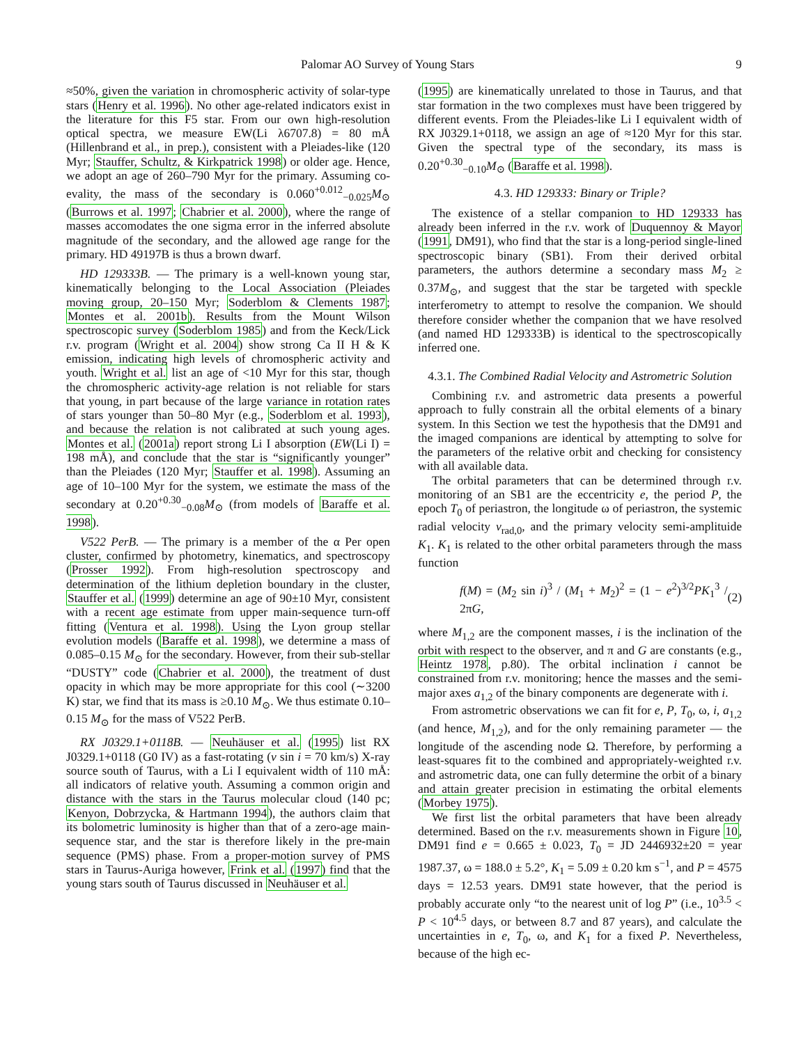Palomar AO Survey of Young Stars 9
≈50%, given the variation in chromospheric activity of solar-type stars (Henry et al. 1996). No other age-related indicators exist in the literature for this F5 star. From our own high-resolution optical spectra, we measure EW(Li λ6707.8) = 80 mÅ (Hillenbrand et al., in prep.), consistent with a Pleiades-like (120 Myr; Stauffer, Schultz, & Kirkpatrick 1998) or older age. Hence, we adopt an age of 260–790 Myr for the primary. Assuming co-evality, the mass of the secondary is 0.060<sup>+0.012</sup><sub>−0.025</sub>M<sub>⊙</sub> (Burrows et al. 1997; Chabrier et al. 2000), where the range of masses accomodates the one sigma error in the inferred absolute magnitude of the secondary, and the allowed age range for the primary. HD 49197B is thus a brown dwarf.
HD 129333B. — The primary is a well-known young star, kinematically belonging to the Local Association (Pleiades moving group, 20–150 Myr; Soderblom & Clements 1987; Montes et al. 2001b). Results from the Mount Wilson spectroscopic survey (Soderblom 1985) and from the Keck/Lick r.v. program (Wright et al. 2004) show strong Ca II H & K emission, indicating high levels of chromospheric activity and youth. Wright et al. list an age of <10 Myr for this star, though the chromospheric activity-age relation is not reliable for stars that young, in part because of the large variance in rotation rates of stars younger than 50–80 Myr (e.g., Soderblom et al. 1993), and because the relation is not calibrated at such young ages. Montes et al. (2001a) report strong Li I absorption (EW(Li I) = 198 mÅ), and conclude that the star is “significantly younger” than the Pleiades (120 Myr; Stauffer et al. 1998). Assuming an age of 10–100 Myr for the system, we estimate the mass of the secondary at 0.20<sup>+0.30</sup><sub>−0.08</sub>M<sub>⊙</sub> (from models of Baraffe et al. 1998).
V522 PerB. — The primary is a member of the α Per open cluster, confirmed by photometry, kinematics, and spectroscopy (Prosser 1992). From high-resolution spectroscopy and determination of the lithium depletion boundary in the cluster, Stauffer et al. (1999) determine an age of 90±10 Myr, consistent with a recent age estimate from upper main-sequence turn-off fitting (Ventura et al. 1998). Using the Lyon group stellar evolution models (Baraffe et al. 1998), we determine a mass of 0.085–0.15 M<sub>⊙</sub> for the secondary. However, from their sub-stellar “DUSTY” code (Chabrier et al. 2000), the treatment of dust opacity in which may be more appropriate for this cool (∼3200 K) star, we find that its mass is ≥0.10 M<sub>⊙</sub>. We thus estimate 0.10–0.15 M<sub>⊙</sub> for the mass of V522 PerB.
RX J0329.1+0118B. — Neuhäuser et al. (1995) list RX J0329.1+0118 (G0 IV) as a fast-rotating (v sin i = 70 km/s) X-ray source south of Taurus, with a Li I equivalent width of 110 mÅ: all indicators of relative youth. Assuming a common origin and distance with the stars in the Taurus molecular cloud (140 pc; Kenyon, Dobrzycka, & Hartmann 1994), the authors claim that its bolometric luminosity is higher than that of a zero-age main-sequence star, and the star is therefore likely in the pre-main sequence (PMS) phase. From a proper-motion survey of PMS stars in Taurus-Auriga however, Frink et al. (1997) find that the young stars south of Taurus discussed in Neuhäuser et al.
(1995) are kinematically unrelated to those in Taurus, and that star formation in the two complexes must have been triggered by different events. From the Pleiades-like Li I equivalent width of RX J0329.1+0118, we assign an age of ≈120 Myr for this star. Given the spectral type of the secondary, its mass is 0.20<sup>+0.30</sup><sub>−0.10</sub>M<sub>⊙</sub> (Baraffe et al. 1998).
4.3. HD 129333: Binary or Triple?
The existence of a stellar companion to HD 129333 has already been inferred in the r.v. work of Duquennoy & Mayor (1991, DM91), who find that the star is a long-period single-lined spectroscopic binary (SB1). From their derived orbital parameters, the authors determine a secondary mass M<sub>2</sub> ≥ 0.37M<sub>⊙</sub>, and suggest that the star be targeted with speckle interferometry to attempt to resolve the companion. We should therefore consider whether the companion that we have resolved (and named HD 129333B) is identical to the spectroscopically inferred one.
4.3.1. The Combined Radial Velocity and Astrometric Solution
Combining r.v. and astrometric data presents a powerful approach to fully constrain all the orbital elements of a binary system. In this Section we test the hypothesis that the DM91 and the imaged companions are identical by attempting to solve for the parameters of the relative orbit and checking for consistency with all available data.
The orbital parameters that can be determined through r.v. monitoring of an SB1 are the eccentricity e, the period P, the epoch T<sub>0</sub> of periastron, the longitude ω of periastron, the systemic radial velocity v<sub>rad,0</sub>, and the primary velocity semi-amplituide K<sub>1</sub>. K<sub>1</sub> is related to the other orbital parameters through the mass function
f(M) = (M<sub>2</sub> sin i)<sup>3</sup> / (M<sub>1</sub> + M<sub>2</sub>)<sup>2</sup> = (1 − e<sup>2</sup>)<sup>3/2</sup>PK<sub>1</sub><sup>3</sup> / 2πG, (2)
where M<sub>1,2</sub> are the component masses, i is the inclination of the orbit with respect to the observer, and π and G are constants (e.g., Heintz 1978, p.80). The orbital inclination i cannot be constrained from r.v. monitoring; hence the masses and the semi-major axes a<sub>1,2</sub> of the binary components are degenerate with i.
From astrometric observations we can fit for e, P, T<sub>0</sub>, ω, i, a<sub>1,2</sub> (and hence, M<sub>1,2</sub>), and for the only remaining parameter — the longitude of the ascending node Ω. Therefore, by performing a least-squares fit to the combined and appropriately-weighted r.v. and astrometric data, one can fully determine the orbit of a binary and attain greater precision in estimating the orbital elements (Morbey 1975).
We first list the orbital parameters that have been already determined. Based on the r.v. measurements shown in Figure 10, DM91 find e = 0.665 ± 0.023, T<sub>0</sub> = JD 2446932±20 = year 1987.37, ω = 188.0 ± 5.2°, K<sub>1</sub> = 5.09 ± 0.20 km s<sup>−1</sup>, and P = 4575 days = 12.53 years. DM91 state however, that the period is probably accurate only “to the nearest unit of log P” (i.e., 10<sup>3.5</sup> < P < 10<sup>4.5</sup> days, or between 8.7 and 87 years), and calculate the uncertainties in e, T<sub>0</sub>, ω, and K<sub>1</sub> for a fixed P. Nevertheless, because of the high ec-